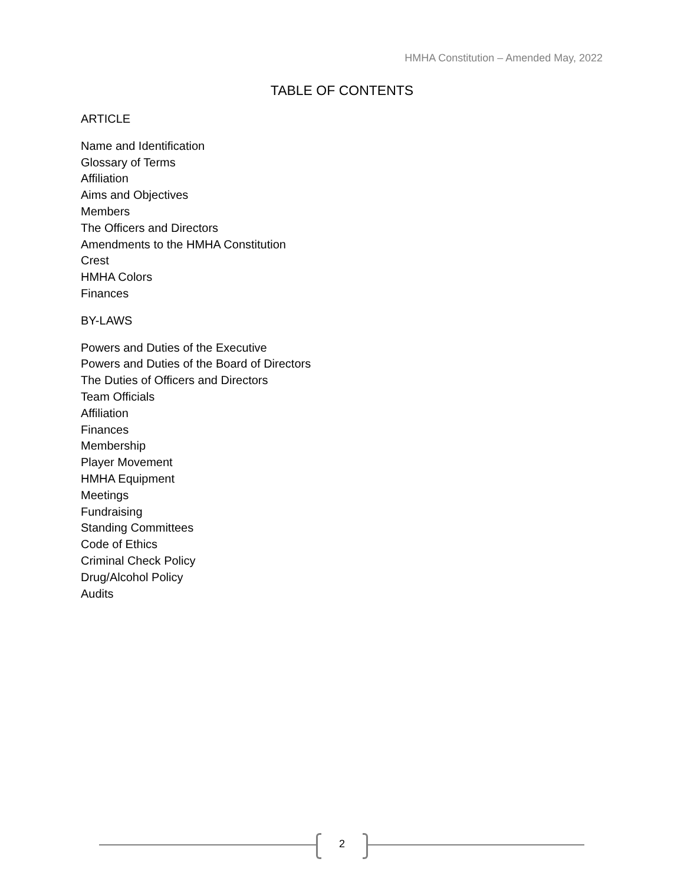HMHA Constitution – Amended May, 2022
TABLE OF CONTENTS
ARTICLE
Name and Identification
Glossary of Terms
Affiliation
Aims and Objectives
Members
The Officers and Directors
Amendments to the HMHA Constitution
Crest
HMHA Colors
Finances
BY-LAWS
Powers and Duties of the Executive
Powers and Duties of the Board of Directors
The Duties of Officers and Directors
Team Officials
Affiliation
Finances
Membership
Player Movement
HMHA Equipment
Meetings
Fundraising
Standing Committees
Code of Ethics
Criminal Check Policy
Drug/Alcohol Policy
Audits
2